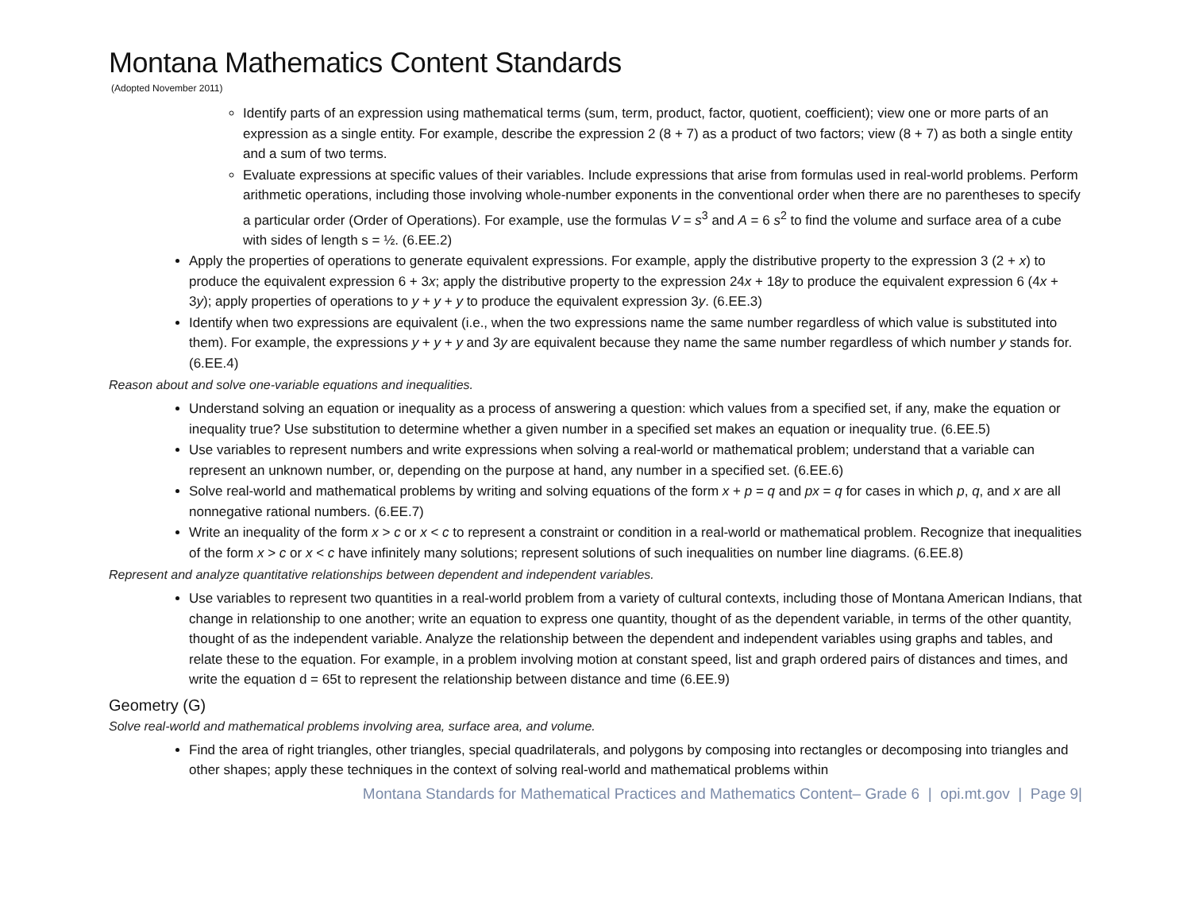Montana Mathematics Content Standards
(Adopted November 2011)
Identify parts of an expression using mathematical terms (sum, term, product, factor, quotient, coefficient); view one or more parts of an expression as a single entity. For example, describe the expression 2 (8 + 7) as a product of two factors; view (8 + 7) as both a single entity and a sum of two terms.
Evaluate expressions at specific values of their variables. Include expressions that arise from formulas used in real-world problems. Perform arithmetic operations, including those involving whole-number exponents in the conventional order when there are no parentheses to specify a particular order (Order of Operations). For example, use the formulas V = s<sup>3</sup> and A = 6 s<sup>2</sup> to find the volume and surface area of a cube with sides of length s = ½. (6.EE.2)
Apply the properties of operations to generate equivalent expressions. For example, apply the distributive property to the expression 3 (2 + x) to produce the equivalent expression 6 + 3x; apply the distributive property to the expression 24x + 18y to produce the equivalent expression 6 (4x + 3y); apply properties of operations to y + y + y to produce the equivalent expression 3y. (6.EE.3)
Identify when two expressions are equivalent (i.e., when the two expressions name the same number regardless of which value is substituted into them). For example, the expressions y + y + y and 3y are equivalent because they name the same number regardless of which number y stands for. (6.EE.4)
Reason about and solve one-variable equations and inequalities.
Understand solving an equation or inequality as a process of answering a question: which values from a specified set, if any, make the equation or inequality true? Use substitution to determine whether a given number in a specified set makes an equation or inequality true. (6.EE.5)
Use variables to represent numbers and write expressions when solving a real-world or mathematical problem; understand that a variable can represent an unknown number, or, depending on the purpose at hand, any number in a specified set. (6.EE.6)
Solve real-world and mathematical problems by writing and solving equations of the form x + p = q and px = q for cases in which p, q, and x are all nonnegative rational numbers. (6.EE.7)
Write an inequality of the form x > c or x < c to represent a constraint or condition in a real-world or mathematical problem. Recognize that inequalities of the form x > c or x < c have infinitely many solutions; represent solutions of such inequalities on number line diagrams. (6.EE.8)
Represent and analyze quantitative relationships between dependent and independent variables.
Use variables to represent two quantities in a real-world problem from a variety of cultural contexts, including those of Montana American Indians, that change in relationship to one another; write an equation to express one quantity, thought of as the dependent variable, in terms of the other quantity, thought of as the independent variable. Analyze the relationship between the dependent and independent variables using graphs and tables, and relate these to the equation. For example, in a problem involving motion at constant speed, list and graph ordered pairs of distances and times, and write the equation d = 65t to represent the relationship between distance and time (6.EE.9)
Geometry (G)
Solve real-world and mathematical problems involving area, surface area, and volume.
Find the area of right triangles, other triangles, special quadrilaterals, and polygons by composing into rectangles or decomposing into triangles and other shapes; apply these techniques in the context of solving real-world and mathematical problems within
Montana Standards for Mathematical Practices and Mathematics Content– Grade 6 | opi.mt.gov | Page 9|